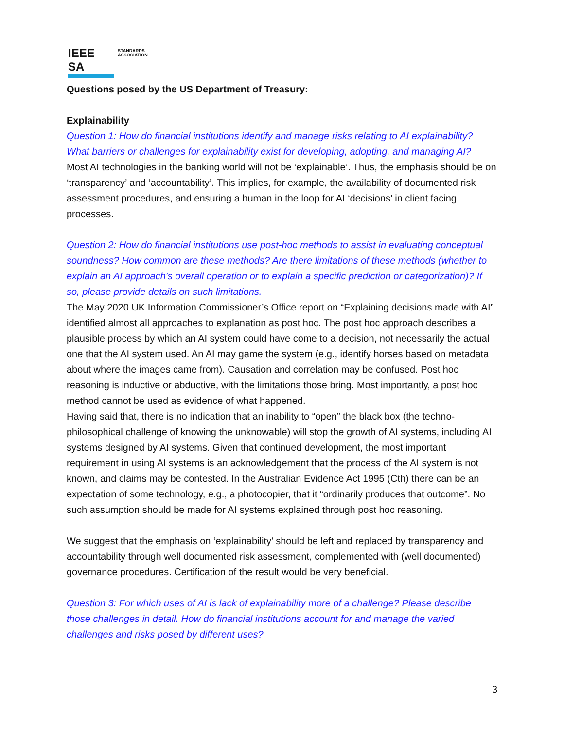IEEE SA
STANDARDS
ASSOCIATION
Questions posed by the US Department of Treasury:
Explainability
Question 1: How do financial institutions identify and manage risks relating to AI explainability? What barriers or challenges for explainability exist for developing, adopting, and managing AI?
Most AI technologies in the banking world will not be ‘explainable’. Thus, the emphasis should be on ‘transparency’ and ‘accountability’. This implies, for example, the availability of documented risk assessment procedures, and ensuring a human in the loop for AI ‘decisions’ in client facing processes.
Question 2: How do financial institutions use post-hoc methods to assist in evaluating conceptual soundness? How common are these methods? Are there limitations of these methods (whether to explain an AI approach's overall operation or to explain a specific prediction or categorization)? If so, please provide details on such limitations.
The May 2020 UK Information Commissioner’s Office report on “Explaining decisions made with AI” identified almost all approaches to explanation as post hoc. The post hoc approach describes a plausible process by which an AI system could have come to a decision, not necessarily the actual one that the AI system used. An AI may game the system (e.g., identify horses based on metadata about where the images came from). Causation and correlation may be confused. Post hoc reasoning is inductive or abductive, with the limitations those bring. Most importantly, a post hoc method cannot be used as evidence of what happened.
Having said that, there is no indication that an inability to “open” the black box (the techno-philosophical challenge of knowing the unknowable) will stop the growth of AI systems, including AI systems designed by AI systems. Given that continued development, the most important requirement in using AI systems is an acknowledgement that the process of the AI system is not known, and claims may be contested. In the Australian Evidence Act 1995 (Cth) there can be an expectation of some technology, e.g., a photocopier, that it “ordinarily produces that outcome”. No such assumption should be made for AI systems explained through post hoc reasoning.
We suggest that the emphasis on ‘explainability’ should be left and replaced by transparency and accountability through well documented risk assessment, complemented with (well documented) governance procedures. Certification of the result would be very beneficial.
Question 3: For which uses of AI is lack of explainability more of a challenge? Please describe those challenges in detail. How do financial institutions account for and manage the varied challenges and risks posed by different uses?
3